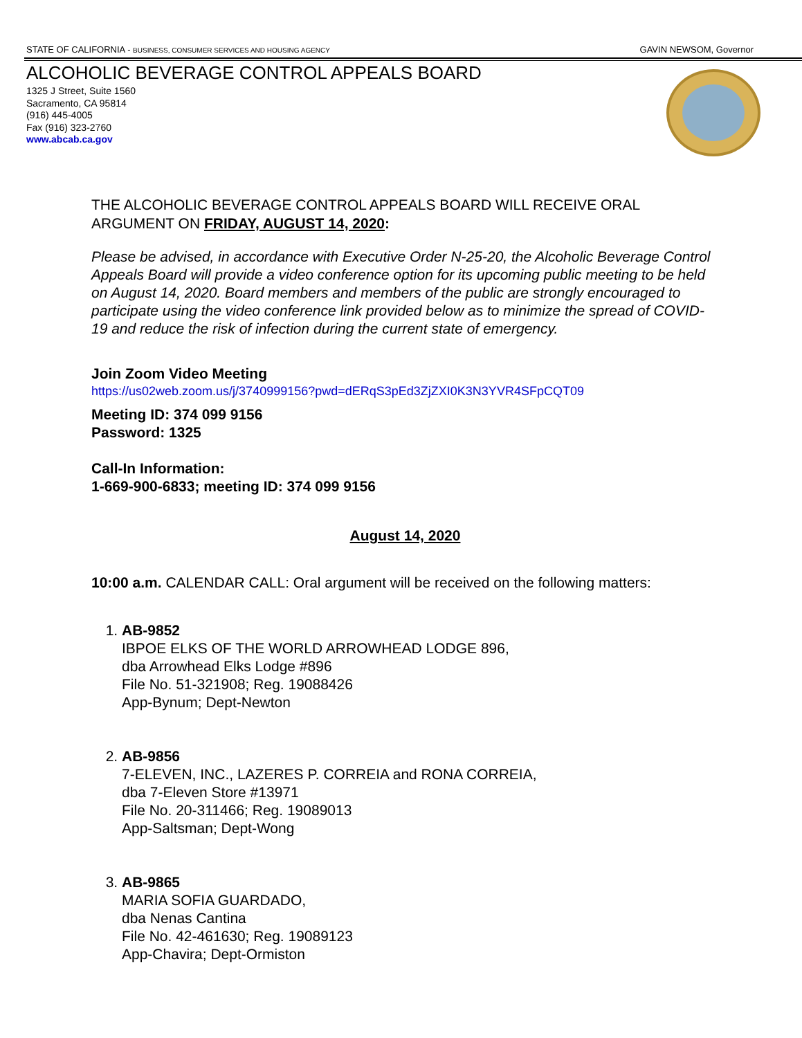STATE OF CALIFORNIA - BUSINESS, CONSUMER SERVICES AND HOUSING AGENCY
GAVIN NEWSOM, Governor
ALCOHOLIC BEVERAGE CONTROL APPEALS BOARD
1325 J Street, Suite 1560
Sacramento, CA 95814
(916) 445-4005
Fax (916) 323-2760
www.abcab.ca.gov
THE ALCOHOLIC BEVERAGE CONTROL APPEALS BOARD WILL RECEIVE ORAL ARGUMENT ON FRIDAY, AUGUST 14, 2020:
Please be advised, in accordance with Executive Order N-25-20, the Alcoholic Beverage Control Appeals Board will provide a video conference option for its upcoming public meeting to be held on August 14, 2020. Board members and members of the public are strongly encouraged to participate using the video conference link provided below as to minimize the spread of COVID-19 and reduce the risk of infection during the current state of emergency.
Join Zoom Video Meeting
https://us02web.zoom.us/j/3740999156?pwd=dERqS3pEd3ZjZXI0K3N3YVR4SFpCQT09
Meeting ID: 374 099 9156
Password: 1325
Call-In Information:
1-669-900-6833; meeting ID: 374 099 9156
August 14, 2020
10:00 a.m. CALENDAR CALL: Oral argument will be received on the following matters:
1. AB-9852
IBPOE ELKS OF THE WORLD ARROWHEAD LODGE 896,
dba Arrowhead Elks Lodge #896
File No. 51-321908; Reg. 19088426
App-Bynum; Dept-Newton
2. AB-9856
7-ELEVEN, INC., LAZERES P. CORREIA and RONA CORREIA,
dba 7-Eleven Store #13971
File No. 20-311466; Reg. 19089013
App-Saltsman; Dept-Wong
3. AB-9865
MARIA SOFIA GUARDADO,
dba Nenas Cantina
File No. 42-461630; Reg. 19089123
App-Chavira; Dept-Ormiston